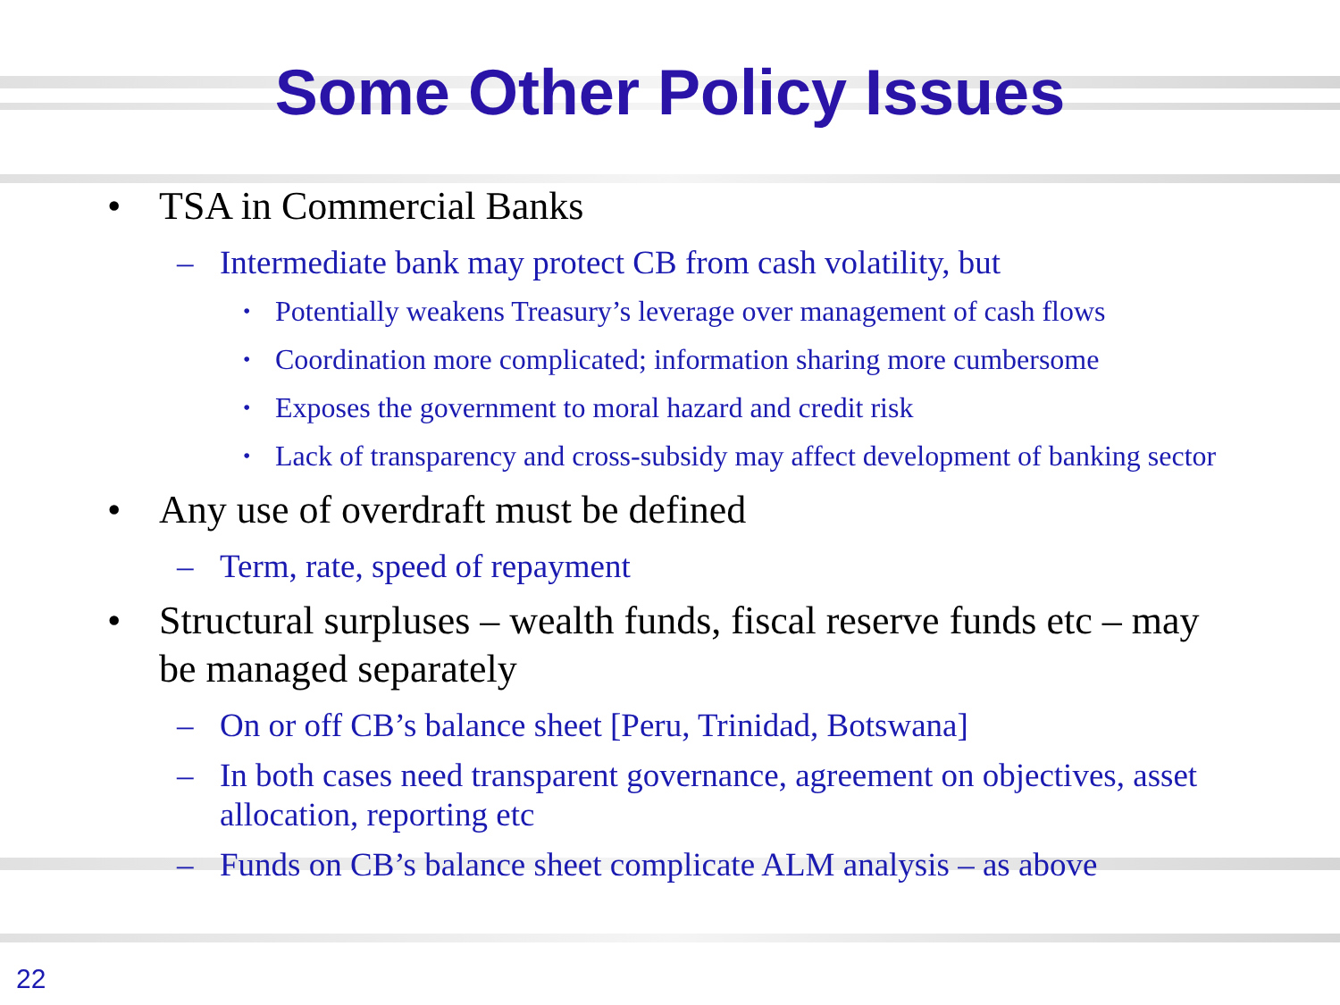Some Other Policy Issues
• TSA in Commercial Banks
– Intermediate bank may protect CB from cash volatility, but
• Potentially weakens Treasury’s leverage over management of cash flows
• Coordination more complicated; information sharing more cumbersome
• Exposes the government to moral hazard and credit risk
• Lack of transparency and cross-subsidy may affect development of banking sector
• Any use of overdraft must be defined
– Term, rate, speed of repayment
• Structural surpluses – wealth funds, fiscal reserve funds etc – may be managed separately
– On or off CB’s balance sheet [Peru, Trinidad, Botswana]
– In both cases need transparent governance, agreement on objectives, asset allocation, reporting etc
– Funds on CB’s balance sheet complicate ALM analysis – as above
22